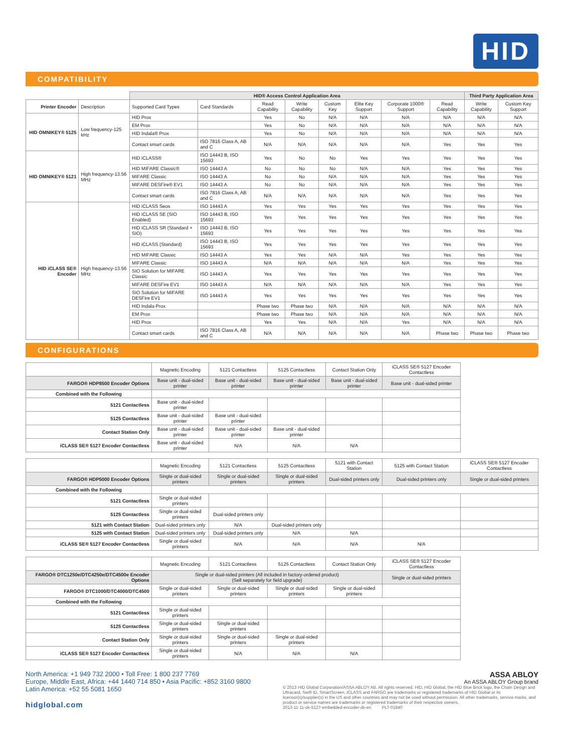HID
COMPATIBILITY
| | | HID® Access Control Application Area | | | | | | | | Third Party Application Area | |
| Printer Encoder | Description | Supported Card Types | Card Standards | Read Capability | Write Capability | Custom Key | Elite Key Support | Corporate 1000® Support | Read Capability | Write Capability | Custom Key Support |
| HID OMNIKEY® 5125 | Low frequency-125 kHz | HID Prox | | Yes | No | N/A | N/A | N/A | N/A | N/A | N/A |
| | | EM Prox | | Yes | No | N/A | N/A | N/A | N/A | N/A | N/A |
| | | HID Indala® Prox | | Yes | No | N/A | N/A | N/A | N/A | N/A | N/A |
| | | Contact smart cards | ISO 7816 Class A, AB and C | N/A | N/A | N/A | N/A | N/A | Yes | Yes | Yes |
| HID OMNIKEY® 5121 | High frequency-13.56 MHz | HID iCLASS® | ISO 14443 B, ISO 15693 | Yes | No | No | Yes | Yes | Yes | Yes | Yes |
| | | HID MIFARE Classic® | ISO 14443 A | No | No | No | N/A | N/A | Yes | Yes | Yes |
| | | MIFARE Classic | ISO 14443 A | No | No | N/A | N/A | N/A | Yes | Yes | Yes |
| | | MIFARE DESFire® EV1 | ISO 14443 A | No | No | N/A | N/A | N/A | Yes | Yes | Yes |
| | | Contact smart cards | ISO 7816 Class A, AB and C | N/A | N/A | N/A | N/A | N/A | Yes | Yes | Yes |
| HID iCLASS SE® Encoder | High frequency-13.56 MHz | HID iCLASS Seos | ISO 14443 A | Yes | Yes | Yes | Yes | Yes | Yes | Yes | Yes |
| | | HID iCLASS SE (SIO Enabled) | ISO 14443 B, ISO 15693 | Yes | Yes | Yes | Yes | Yes | Yes | Yes | Yes |
| | | HID iCLASS SR (Standard + SIO) | ISO 14443 B, ISO 15693 | Yes | Yes | Yes | Yes | Yes | Yes | Yes | Yes |
| | | HID iCLASS (Standard) | ISO 14443 B, ISO 15693 | Yes | Yes | Yes | Yes | Yes | Yes | Yes | Yes |
| | | HID MIFARE Classic | ISO 14443 A | Yes | Yes | N/A | N/A | Yes | Yes | Yes | Yes |
| | | MIFARE Classic | ISO 14443 A | N/A | N/A | N/A | N/A | N/A | Yes | Yes | Yes |
| | | SIO Solution for MIFARE Classic | ISO 14443 A | Yes | Yes | Yes | Yes | Yes | Yes | Yes | Yes |
| | | MIFARE DESFire EV1 | ISO 14443 A | N/A | N/A | N/A | N/A | N/A | Yes | Yes | Yes |
| | | SIO Solution for MIFARE DESFire EV1 | ISO 14443 A | Yes | Yes | Yes | Yes | Yes | Yes | Yes | Yes |
| | | HID Indala Prox | | Phase two | Phase two | N/A | N/A | N/A | N/A | N/A | N/A |
| | | EM Prox | | Phase two | Phase two | N/A | N/A | N/A | N/A | N/A | N/A |
| | | HID Prox | | Yes | Yes | N/A | N/A | Yes | N/A | N/A | N/A |
| | | Contact smart cards | ISO 7816 Class A, AB and C | N/A | N/A | N/A | N/A | N/A | Phase two | Phase two | Phase two |
CONFIGURATIONS
| | Magnetic Encoding | 5121 Contactless | 5125 Contactless | Contact Station Only | iCLASS SE® 5127 Encoder Contactless | |
| FARGO® HDP8500 Encoder Options | Base unit - dual-sided printer | Base unit - dual-sided printer | Base unit - dual-sided printer | Base unit - dual-sided printer | Base unit - dual-sided printer | |
| Combined with the Following | | | | | | |
| 5121 Contactless | Base unit - dual-sided printer | | | | | |
| 5125 Contactless | Base unit - dual-sided printer | Base unit - dual-sided printer | | | | |
| Contact Station Only | Base unit - dual-sided printer | Base unit - dual-sided printer | Base unit - dual-sided printer | | | |
| iCLASS SE® 5127 Encoder Contactless | Base unit - dual-sided printer | N/A | N/A | N/A | | |
| | Magnetic Encoding | 5121 Contactless | 5125 Contactless | 5121 with Contact Station | 5125 with Contact Station | iCLASS SE® 5127 Encoder Contactless |
| FARGO® HDP5000 Encoder Options | Single or dual-sided printers | Single or dual-sided printers | Single or dual-sided printers | Dual-sided printers only | Dual-sided printers only | Single or dual-sided printers |
| Combined with the Following | | | | | | |
| 5121 Contactless | Single or dual-sided printers | | | | | |
| 5125 Contactless | Single or dual-sided printers | Dual-sided printers only | | | | |
| 5121 with Contact Station | Dual-sided printers only | N/A | Dual-sided printers only | | | |
| 5125 with Contact Station | Dual-sided printers only | Dual-sided printers only | N/A | N/A | | |
| iCLASS SE® 5127 Encoder Contactless | Single or dual-sided printers | N/A | N/A | N/A | N/A | |
| | Magnetic Encoding | 5121 Contactless | 5125 Contactless | Contact Station Only | iCLASS SE® 5127 Encoder Contactless | |
| FARGO® DTC1250e/DTC4250e/DTC4500e Encoder Options | Single or dual-sided printers (All included in factory-ordered product) (Sell separately for field upgrade) | | | | Single or dual-sided printers | |
| FARGO® DTC1000/DTC4000/DTC4500 | Single or dual-sided printers | Single or dual-sided printers | Single or dual-sided printers | Single or dual-sided printers | | |
| Combined with the Following | | | | | | |
| 5121 Contactless | Single or dual-sided printers | | | | | |
| 5125 Contactless | Single or dual-sided printers | Single or dual-sided printers | | | | |
| Contact Station Only | Single or dual-sided printers | Single or dual-sided printers | Single or dual-sided printers | | | |
| iCLASS SE® 5127 Encoder Contactless | Single or dual-sided printers | N/A | N/A | N/A | | |
North America: +1 949 732 2000 • Toll Free: 1 800 237 7769
Europe, Middle East, Africa: +44 1440 714 850 • Asia Pacific: +852 3160 9800
Latin America: +52 55 5081 1650
hidglobal.com
ASSA ABLOY
An ASSA ABLOY Group brand
© 2013 HID Global Corporation/ASSA ABLOY AB. All rights reserved. HID, HID Global, the HID Blue Brick logo, the Chain Design and Ultracard, Swift ID, SmartScreen, iCLASS and FARGO are trademarks or registered trademarks of HID Global or its licensor(s)/supplier(s) in the US and other countries and may not be used without permission. All other trademarks, service marks, and product or service names are trademarks or registered trademarks of their respective owners.
2013-11-11-ok-5127-embedded-encoder-ds-en PLT-01840